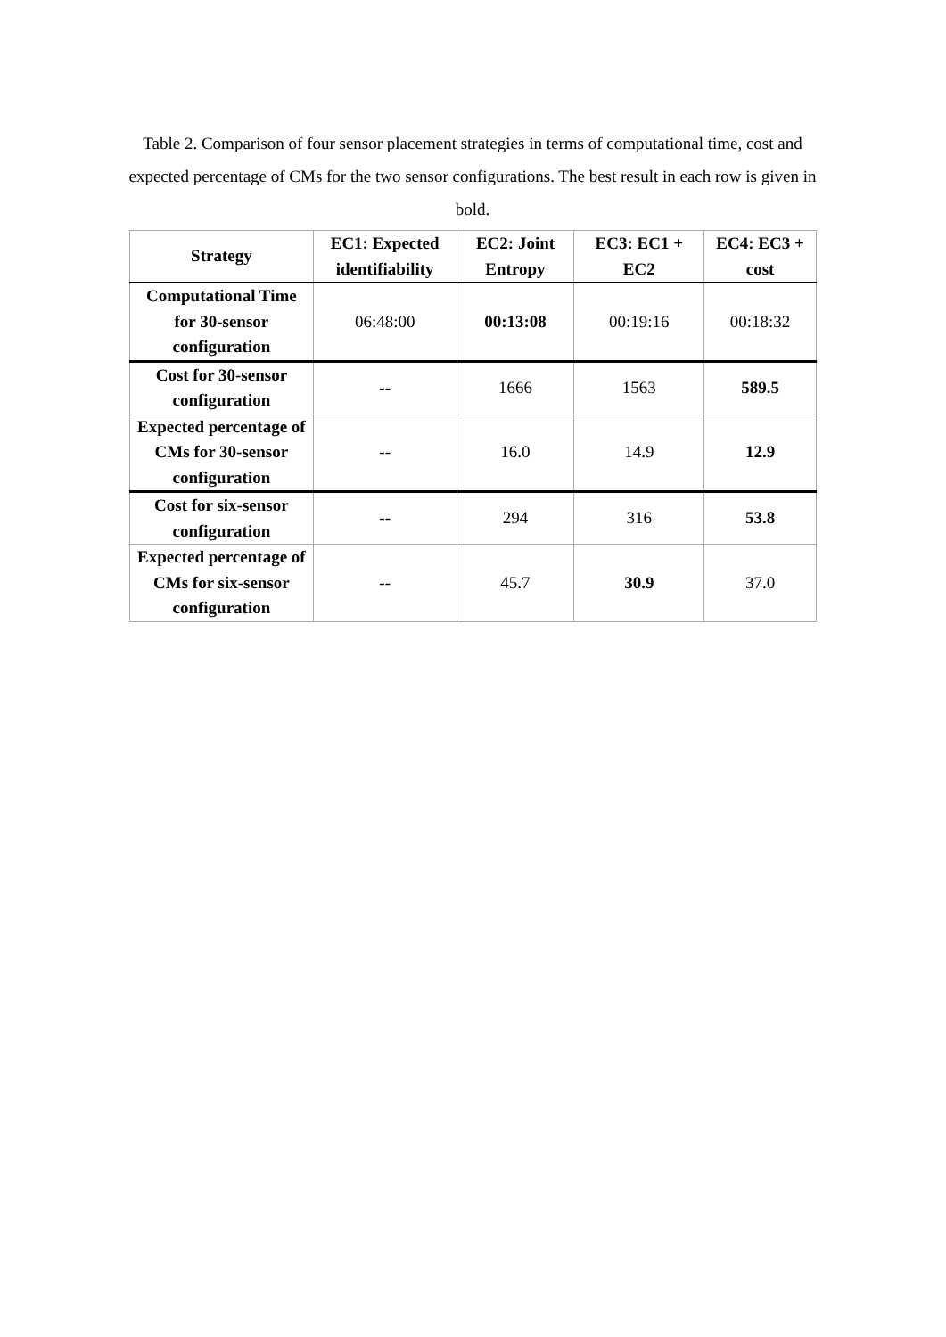Table 2. Comparison of four sensor placement strategies in terms of computational time, cost and expected percentage of CMs for the two sensor configurations. The best result in each row is given in bold.
| Strategy | EC1: Expected identifiability | EC2: Joint Entropy | EC3: EC1 + EC2 | EC4: EC3 + cost |
| --- | --- | --- | --- | --- |
| Computational Time for 30-sensor configuration | 06:48:00 | 00:13:08 | 00:19:16 | 00:18:32 |
| Cost for 30-sensor configuration | -- | 1666 | 1563 | 589.5 |
| Expected percentage of CMs for 30-sensor configuration | -- | 16.0 | 14.9 | 12.9 |
| Cost for six-sensor configuration | -- | 294 | 316 | 53.8 |
| Expected percentage of CMs for six-sensor configuration | -- | 45.7 | 30.9 | 37.0 |